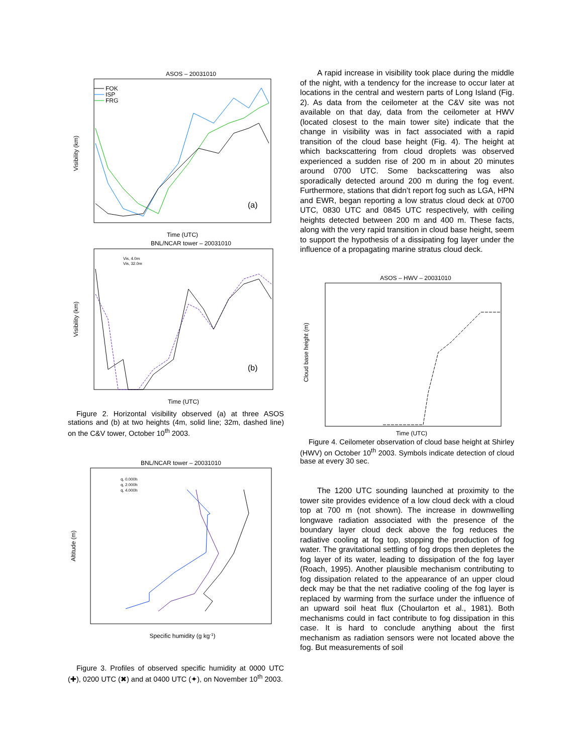ASOS – 20031010
FOK
ISP
FRG
(a)
Visibility (km)
Time (UTC)
BNL/NCAR tower – 20031010
Vis, 4.0m
Vis, 32.0m
(b)
Visibility (km)
Time (UTC)
Figure 2. Horizontal visibility observed (a) at three ASOS stations and (b) at two heights (4m, solid line; 32m, dashed line) on the C&V tower, October 10<sup>th</sup> 2003.
BNL/NCAR tower – 20031010
q, 0.000h
q, 2.000h
q, 4.000h
Altitude (m)
Specific humidity (g kg-1)
Figure 3. Profiles of observed specific humidity at 0000 UTC (✚), 0200 UTC (✖) and at 0400 UTC (✦), on November 10<sup>th</sup> 2003.
A rapid increase in visibility took place during the middle of the night, with a tendency for the increase to occur later at locations in the central and western parts of Long Island (Fig. 2). As data from the ceilometer at the C&V site was not available on that day, data from the ceilometer at HWV (located closest to the main tower site) indicate that the change in visibility was in fact associated with a rapid transition of the cloud base height (Fig. 4). The height at which backscattering from cloud droplets was observed experienced a sudden rise of 200 m in about 20 minutes around 0700 UTC. Some backscattering was also sporadically detected around 200 m during the fog event. Furthermore, stations that didn’t report fog such as LGA, HPN and EWR, began reporting a low stratus cloud deck at 0700 UTC, 0830 UTC and 0845 UTC respectively, with ceiling heights detected between 200 m and 400 m. These facts, along with the very rapid transition in cloud base height, seem to support the hypothesis of a dissipating fog layer under the influence of a propagating marine stratus cloud deck.
ASOS – HWV – 20031010
Cloud base height (m)
Time (UTC)
Figure 4. Ceilometer observation of cloud base height at Shirley (HWV) on October 10<sup>th</sup> 2003. Symbols indicate detection of cloud base at every 30 sec.
The 1200 UTC sounding launched at proximity to the tower site provides evidence of a low cloud deck with a cloud top at 700 m (not shown). The increase in downwelling longwave radiation associated with the presence of the boundary layer cloud deck above the fog reduces the radiative cooling at fog top, stopping the production of fog water. The gravitational settling of fog drops then depletes the fog layer of its water, leading to dissipation of the fog layer (Roach, 1995). Another plausible mechanism contributing to fog dissipation related to the appearance of an upper cloud deck may be that the net radiative cooling of the fog layer is replaced by warming from the surface under the influence of an upward soil heat flux (Choularton et al., 1981). Both mechanisms could in fact contribute to fog dissipation in this case. It is hard to conclude anything about the first mechanism as radiation sensors were not located above the fog. But measurements of soil